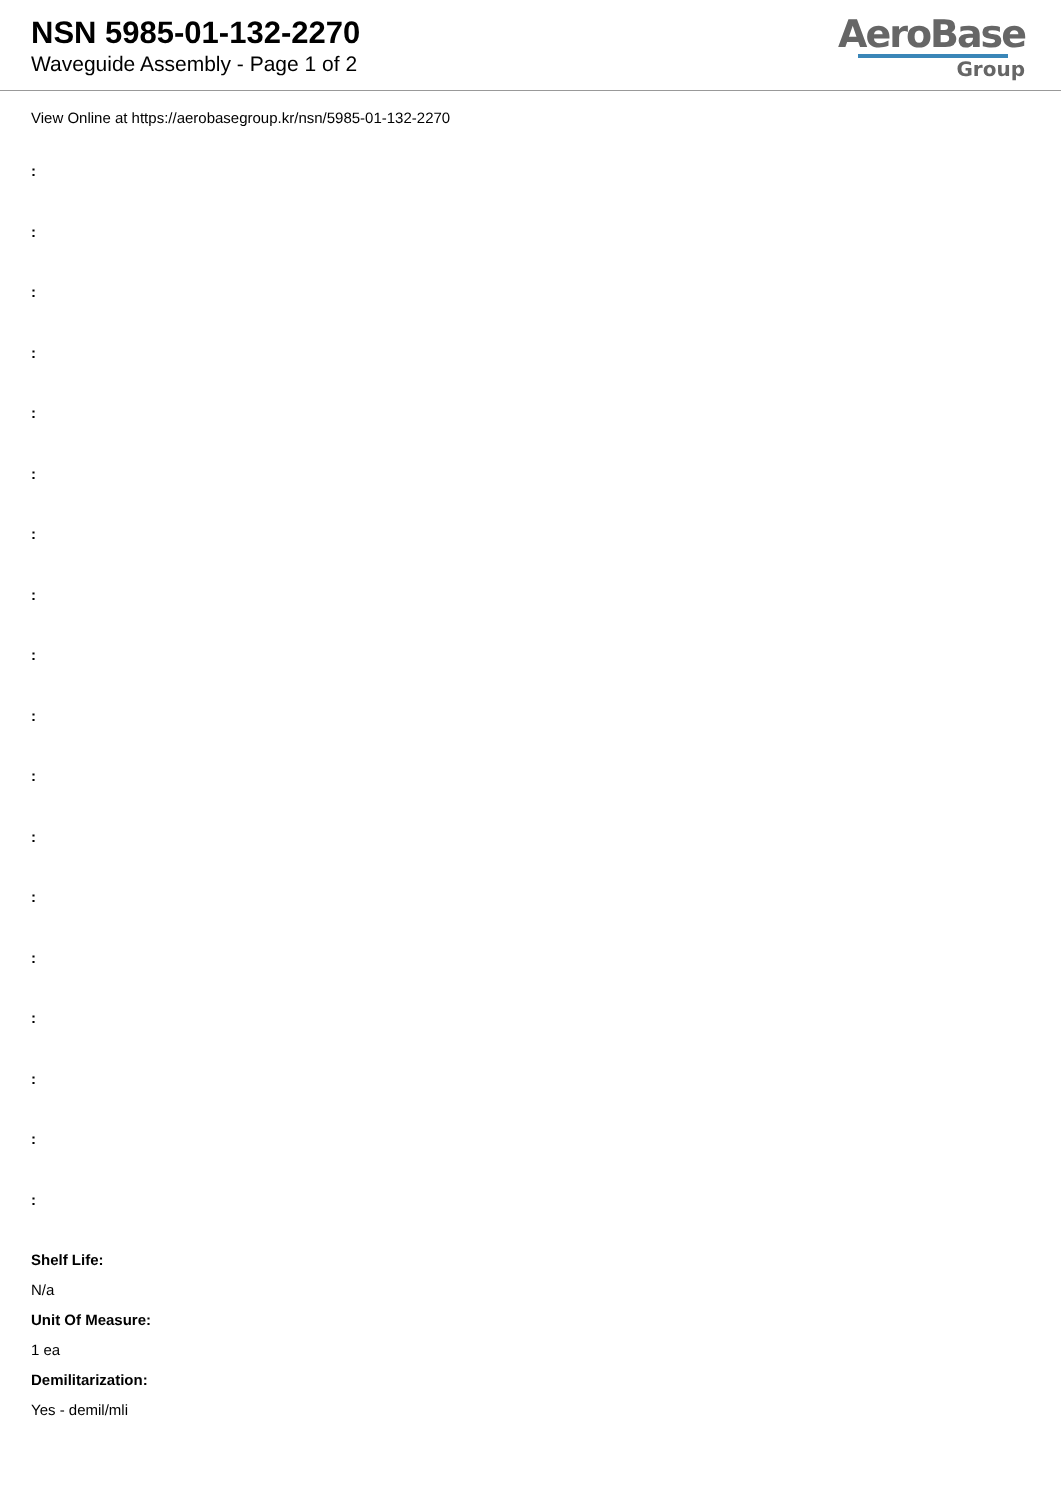NSN 5985-01-132-2270
Waveguide Assembly - Page 1 of 2
AeroBase
Group
View Online at https://aerobasegroup.kr/nsn/5985-01-132-2270
:
:
:
:
:
:
:
:
:
:
:
:
:
:
:
:
:
:
Shelf Life:
N/a
Unit Of Measure:
1 ea
Demilitarization:
Yes - demil/mli